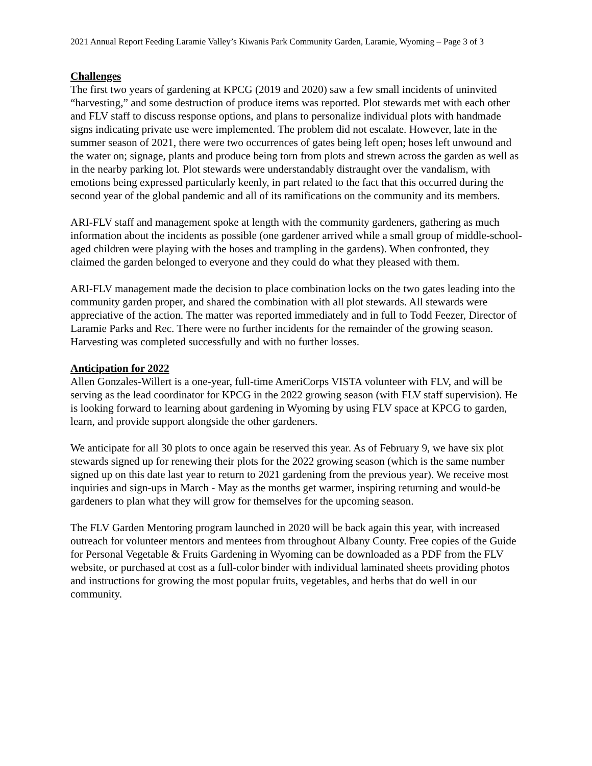2021 Annual Report Feeding Laramie Valley’s Kiwanis Park Community Garden, Laramie, Wyoming – Page 3 of 3
Challenges
The first two years of gardening at KPCG (2019 and 2020) saw a few small incidents of uninvited “harvesting,” and some destruction of produce items was reported. Plot stewards met with each other and FLV staff to discuss response options, and plans to personalize individual plots with handmade signs indicating private use were implemented. The problem did not escalate. However, late in the summer season of 2021, there were two occurrences of gates being left open; hoses left unwound and the water on; signage, plants and produce being torn from plots and strewn across the garden as well as in the nearby parking lot. Plot stewards were understandably distraught over the vandalism, with emotions being expressed particularly keenly, in part related to the fact that this occurred during the second year of the global pandemic and all of its ramifications on the community and its members.
ARI-FLV staff and management spoke at length with the community gardeners, gathering as much information about the incidents as possible (one gardener arrived while a small group of middle-school-aged children were playing with the hoses and trampling in the gardens). When confronted, they claimed the garden belonged to everyone and they could do what they pleased with them.
ARI-FLV management made the decision to place combination locks on the two gates leading into the community garden proper, and shared the combination with all plot stewards. All stewards were appreciative of the action. The matter was reported immediately and in full to Todd Feezer, Director of Laramie Parks and Rec. There were no further incidents for the remainder of the growing season. Harvesting was completed successfully and with no further losses.
Anticipation for 2022
Allen Gonzales-Willert is a one-year, full-time AmeriCorps VISTA volunteer with FLV, and will be serving as the lead coordinator for KPCG in the 2022 growing season (with FLV staff supervision). He is looking forward to learning about gardening in Wyoming by using FLV space at KPCG to garden, learn, and provide support alongside the other gardeners.
We anticipate for all 30 plots to once again be reserved this year. As of February 9, we have six plot stewards signed up for renewing their plots for the 2022 growing season (which is the same number signed up on this date last year to return to 2021 gardening from the previous year). We receive most inquiries and sign-ups in March - May as the months get warmer, inspiring returning and would-be gardeners to plan what they will grow for themselves for the upcoming season.
The FLV Garden Mentoring program launched in 2020 will be back again this year, with increased outreach for volunteer mentors and mentees from throughout Albany County. Free copies of the Guide for Personal Vegetable & Fruits Gardening in Wyoming can be downloaded as a PDF from the FLV website, or purchased at cost as a full-color binder with individual laminated sheets providing photos and instructions for growing the most popular fruits, vegetables, and herbs that do well in our community.